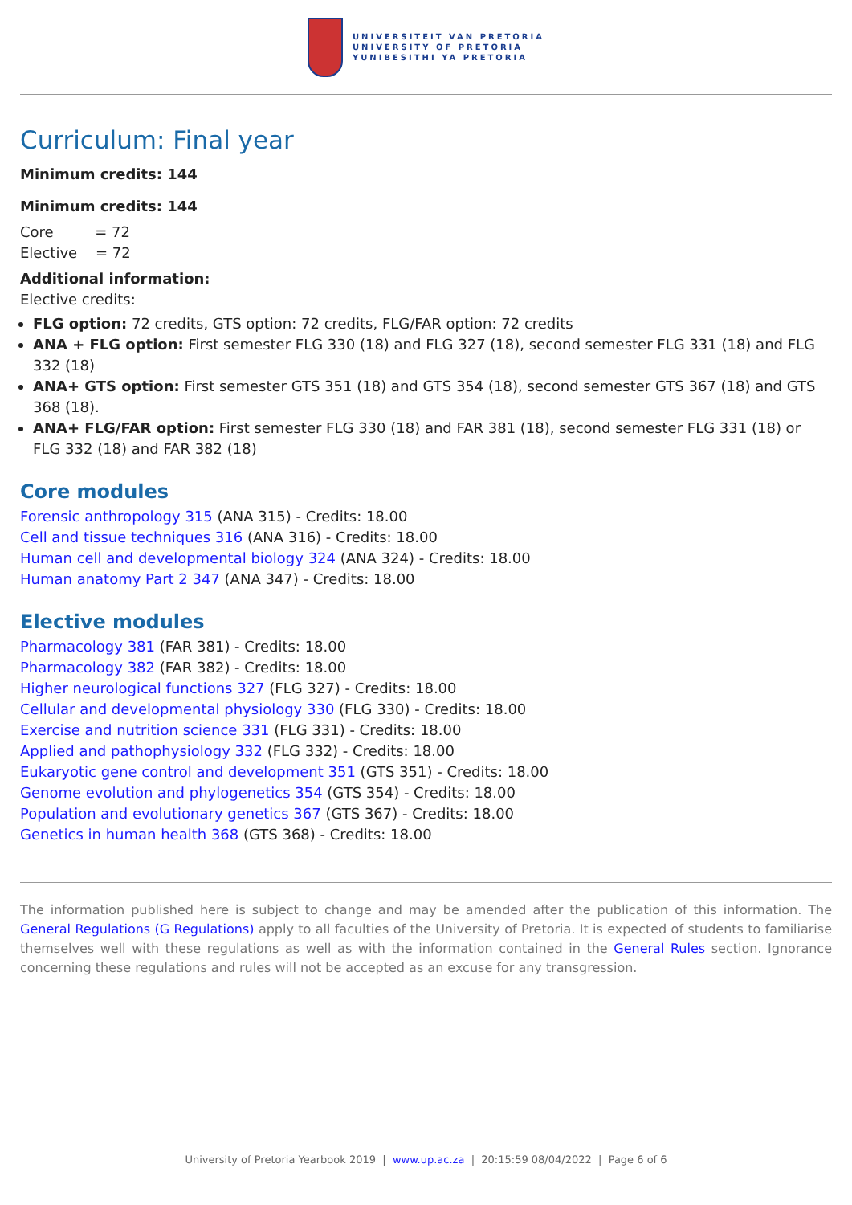UNIVERSITEIT VAN PRETORIA
UNIVERSITY OF PRETORIA
YUNIBESITHI YA PRETORIA
Curriculum: Final year
Minimum credits: 144
Minimum credits: 144
Core = 72
Elective = 72
Additional information:
Elective credits:
FLG option: 72 credits, GTS option: 72 credits, FLG/FAR option: 72 credits
ANA + FLG option: First semester FLG 330 (18) and FLG 327 (18), second semester FLG 331 (18) and FLG 332 (18)
ANA+ GTS option: First semester GTS 351 (18) and GTS 354 (18), second semester GTS 367 (18) and GTS 368 (18).
ANA+ FLG/FAR option: First semester FLG 330 (18) and FAR 381 (18), second semester FLG 331 (18) or FLG 332 (18) and FAR 382 (18)
Core modules
Forensic anthropology 315 (ANA 315) - Credits: 18.00
Cell and tissue techniques 316 (ANA 316) - Credits: 18.00
Human cell and developmental biology 324 (ANA 324) - Credits: 18.00
Human anatomy Part 2 347 (ANA 347) - Credits: 18.00
Elective modules
Pharmacology 381 (FAR 381) - Credits: 18.00
Pharmacology 382 (FAR 382) - Credits: 18.00
Higher neurological functions 327 (FLG 327) - Credits: 18.00
Cellular and developmental physiology 330 (FLG 330) - Credits: 18.00
Exercise and nutrition science 331 (FLG 331) - Credits: 18.00
Applied and pathophysiology 332 (FLG 332) - Credits: 18.00
Eukaryotic gene control and development 351 (GTS 351) - Credits: 18.00
Genome evolution and phylogenetics 354 (GTS 354) - Credits: 18.00
Population and evolutionary genetics 367 (GTS 367) - Credits: 18.00
Genetics in human health 368 (GTS 368) - Credits: 18.00
The information published here is subject to change and may be amended after the publication of this information. The General Regulations (G Regulations) apply to all faculties of the University of Pretoria. It is expected of students to familiarise themselves well with these regulations as well as with the information contained in the General Rules section. Ignorance concerning these regulations and rules will not be accepted as an excuse for any transgression.
University of Pretoria Yearbook 2019 | www.up.ac.za | 20:15:59 08/04/2022 | Page 6 of 6